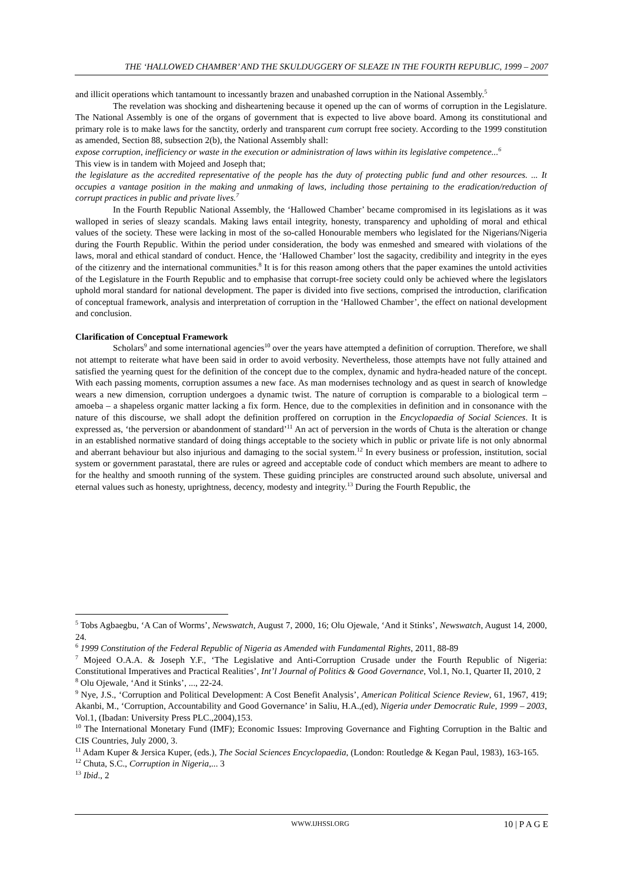THE ‘HALLOWED CHAMBER’ AND THE SKULDUGGERY OF SLEAZE IN THE FOURTH REPUBLIC, 1999 – 2007
and illicit operations which tantamount to incessantly brazen and unabashed corruption in the National Assembly.<sup>5</sup>
The revelation was shocking and disheartening because it opened up the can of worms of corruption in the Legislature. The National Assembly is one of the organs of government that is expected to live above board. Among its constitutional and primary role is to make laws for the sanctity, orderly and transparent cum corrupt free society. According to the 1999 constitution as amended, Section 88, subsection 2(b), the National Assembly shall:
expose corruption, inefficiency or waste in the execution or administration of laws within its legislative competence...<sup>6</sup>
This view is in tandem with Mojeed and Joseph that;
the legislature as the accredited representative of the people has the duty of protecting public fund and other resources. ... It occupies a vantage position in the making and unmaking of laws, including those pertaining to the eradication/reduction of corrupt practices in public and private lives.<sup>7</sup>
In the Fourth Republic National Assembly, the ‘Hallowed Chamber’ became compromised in its legislations as it was walloped in series of sleazy scandals. Making laws entail integrity, honesty, transparency and upholding of moral and ethical values of the society. These were lacking in most of the so-called Honourable members who legislated for the Nigerians/Nigeria during the Fourth Republic. Within the period under consideration, the body was enmeshed and smeared with violations of the laws, moral and ethical standard of conduct. Hence, the ‘Hallowed Chamber’ lost the sagacity, credibility and integrity in the eyes of the citizenry and the international communities.<sup>8</sup> It is for this reason among others that the paper examines the untold activities of the Legislature in the Fourth Republic and to emphasise that corrupt-free society could only be achieved where the legislators uphold moral standard for national development. The paper is divided into five sections, comprised the introduction, clarification of conceptual framework, analysis and interpretation of corruption in the ‘Hallowed Chamber’, the effect on national development and conclusion.
Clarification of Conceptual Framework
Scholars<sup>9</sup> and some international agencies<sup>10</sup> over the years have attempted a definition of corruption. Therefore, we shall not attempt to reiterate what have been said in order to avoid verbosity. Nevertheless, those attempts have not fully attained and satisfied the yearning quest for the definition of the concept due to the complex, dynamic and hydra-headed nature of the concept. With each passing moments, corruption assumes a new face. As man modernises technology and as quest in search of knowledge wears a new dimension, corruption undergoes a dynamic twist. The nature of corruption is comparable to a biological term – amoeba – a shapeless organic matter lacking a fix form. Hence, due to the complexities in definition and in consonance with the nature of this discourse, we shall adopt the definition proffered on corruption in the Encyclopaedia of Social Sciences. It is expressed as, ‘the perversion or abandonment of standard’<sup>11</sup> An act of perversion in the words of Chuta is the alteration or change in an established normative standard of doing things acceptable to the society which in public or private life is not only abnormal and aberrant behaviour but also injurious and damaging to the social system.<sup>12</sup> In every business or profession, institution, social system or government parastatal, there are rules or agreed and acceptable code of conduct which members are meant to adhere to for the healthy and smooth running of the system. These guiding principles are constructed around such absolute, universal and eternal values such as honesty, uprightness, decency, modesty and integrity.<sup>13</sup> During the Fourth Republic, the
<sup>5</sup> Tobs Agbaegbu, ‘A Can of Worms’, Newswatch, August 7, 2000, 16; Olu Ojewale, ‘And it Stinks’, Newswatch, August 14, 2000, 24.
<sup>6</sup> 1999 Constitution of the Federal Republic of Nigeria as Amended with Fundamental Rights, 2011, 88-89
<sup>7</sup> Mojeed O.A.A. & Joseph Y.F., ‘The Legislative and Anti-Corruption Crusade under the Fourth Republic of Nigeria: Constitutional Imperatives and Practical Realities’, Int’l Journal of Politics & Good Governance, Vol.1, No.1, Quarter II, 2010, 2
<sup>8</sup> Olu Ojewale, ‘And it Stinks’, ..., 22-24.
<sup>9</sup> Nye, J.S., ‘Corruption and Political Development: A Cost Benefit Analysis’, American Political Science Review, 61, 1967, 419; Akanbi, M., ‘Corruption, Accountability and Good Governance’ in Saliu, H.A.,(ed), Nigeria under Democratic Rule, 1999 – 2003, Vol.1, (Ibadan: University Press PLC.,2004),153.
<sup>10</sup> The International Monetary Fund (IMF); Economic Issues: Improving Governance and Fighting Corruption in the Baltic and CIS Countries, July 2000, 3.
<sup>11</sup> Adam Kuper & Jersica Kuper, (eds.), The Social Sciences Encyclopaedia, (London: Routledge & Kegan Paul, 1983), 163-165.
<sup>12</sup> Chuta, S.C., Corruption in Nigeria,... 3
<sup>13</sup> Ibid., 2
WWW.IJHSSI.ORG 10 | P A G E